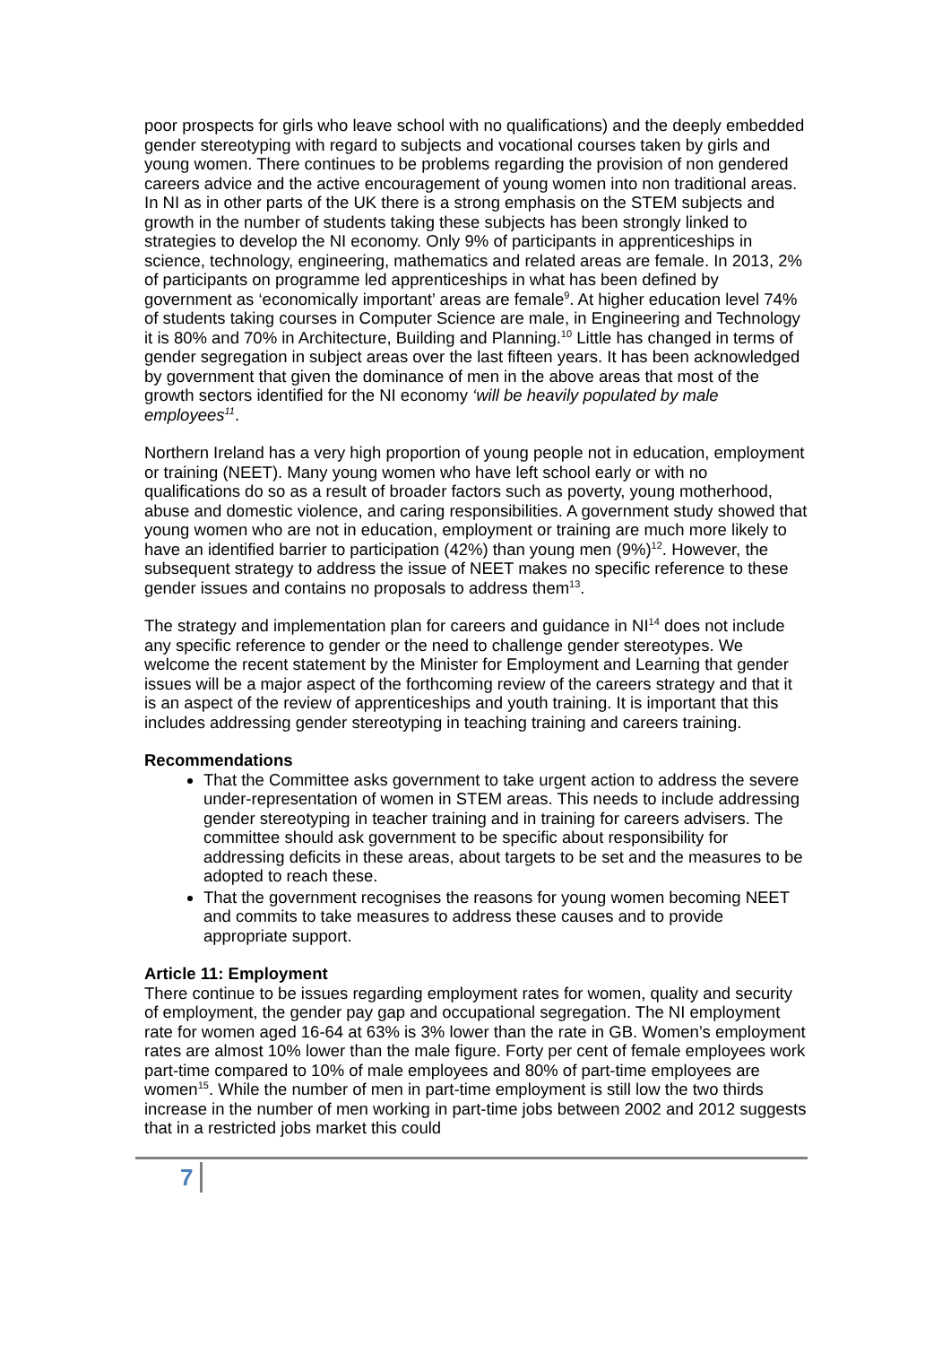poor prospects for girls who leave school with no qualifications) and the deeply embedded gender stereotyping with regard to subjects and vocational courses taken by girls and young women. There continues to be problems regarding the provision of non gendered careers advice and the active encouragement of young women into non traditional areas. In NI as in other parts of the UK there is a strong emphasis on the STEM subjects and growth in the number of students taking these subjects has been strongly linked to strategies to develop the NI economy. Only 9% of participants in apprenticeships in science, technology, engineering, mathematics and related areas are female. In 2013, 2% of participants on programme led apprenticeships in what has been defined by government as ‘economically important’ areas are female<sup>9</sup>. At higher education level 74% of students taking courses in Computer Science are male, in Engineering and Technology it is 80% and 70% in Architecture, Building and Planning.<sup>10</sup> Little has changed in terms of gender segregation in subject areas over the last fifteen years. It has been acknowledged by government that given the dominance of men in the above areas that most of the growth sectors identified for the NI economy ‘will be heavily populated by male employees<sup>11</sup>.
Northern Ireland has a very high proportion of young people not in education, employment or training (NEET). Many young women who have left school early or with no qualifications do so as a result of broader factors such as poverty, young motherhood, abuse and domestic violence, and caring responsibilities. A government study showed that young women who are not in education, employment or training are much more likely to have an identified barrier to participation (42%) than young men (9%)<sup>12</sup>. However, the subsequent strategy to address the issue of NEET makes no specific reference to these gender issues and contains no proposals to address them<sup>13</sup>.
The strategy and implementation plan for careers and guidance in NI<sup>14</sup> does not include any specific reference to gender or the need to challenge gender stereotypes. We welcome the recent statement by the Minister for Employment and Learning that gender issues will be a major aspect of the forthcoming review of the careers strategy and that it is an aspect of the review of apprenticeships and youth training. It is important that this includes addressing gender stereotyping in teaching training and careers training.
Recommendations
That the Committee asks government to take urgent action to address the severe under-representation of women in STEM areas. This needs to include addressing gender stereotyping in teacher training and in training for careers advisers. The committee should ask government to be specific about responsibility for addressing deficits in these areas, about targets to be set and the measures to be adopted to reach these.
That the government recognises the reasons for young women becoming NEET and commits to take measures to address these causes and to provide appropriate support.
Article 11: Employment
There continue to be issues regarding employment rates for women, quality and security of employment, the gender pay gap and occupational segregation. The NI employment rate for women aged 16-64 at 63% is 3% lower than the rate in GB. Women’s employment rates are almost 10% lower than the male figure. Forty per cent of female employees work part-time compared to 10% of male employees and 80% of part-time employees are women<sup>15</sup>. While the number of men in part-time employment is still low the two thirds increase in the number of men working in part-time jobs between 2002 and 2012 suggests that in a restricted jobs market this could
7